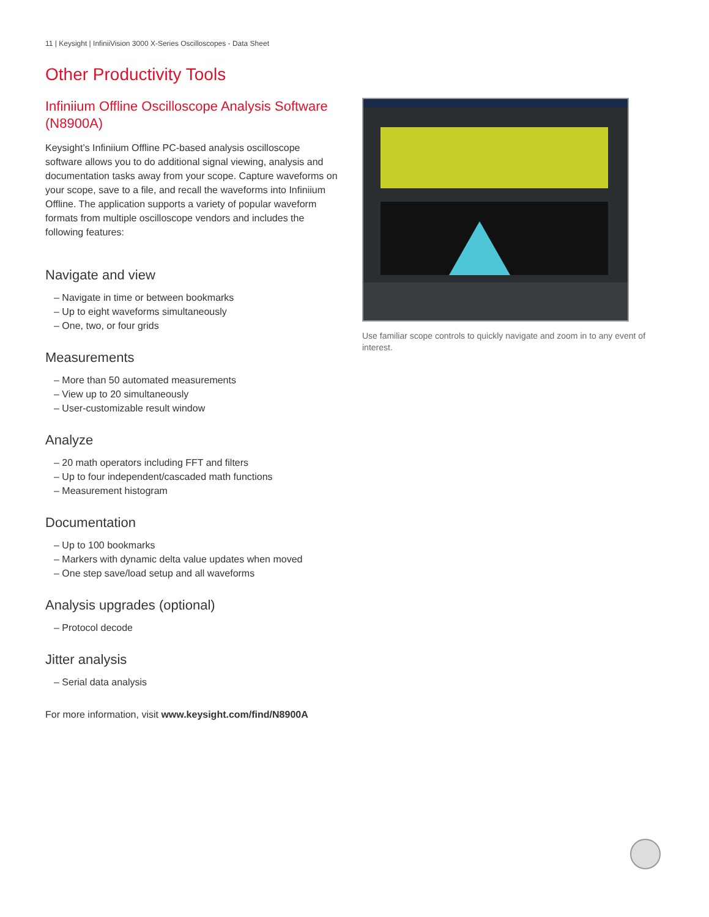11 | Keysight | InfiniiVision 3000 X-Series Oscilloscopes - Data Sheet
Other Productivity Tools
Infiniium Offline Oscilloscope Analysis Software (N8900A)
Keysight’s Infiniium Offline PC-based analysis oscilloscope software allows you to do additional signal viewing, analysis and documentation tasks away from your scope. Capture waveforms on your scope, save to a file, and recall the waveforms into Infiniium Offline. The application supports a variety of popular waveform formats from multiple oscilloscope vendors and includes the following features:
Navigate and view
– Navigate in time or between bookmarks
– Up to eight waveforms simultaneously
– One, two, or four grids
Measurements
– More than 50 automated measurements
– View up to 20 simultaneously
– User-customizable result window
Analyze
– 20 math operators including FFT and filters
– Up to four independent/cascaded math functions
– Measurement histogram
Documentation
– Up to 100 bookmarks
– Markers with dynamic delta value updates when moved
– One step save/load setup and all waveforms
Analysis upgrades (optional)
– Protocol decode
Jitter analysis
– Serial data analysis
For more information, visit www.keysight.com/find/N8900A
Use familiar scope controls to quickly navigate and zoom in to any event of interest.